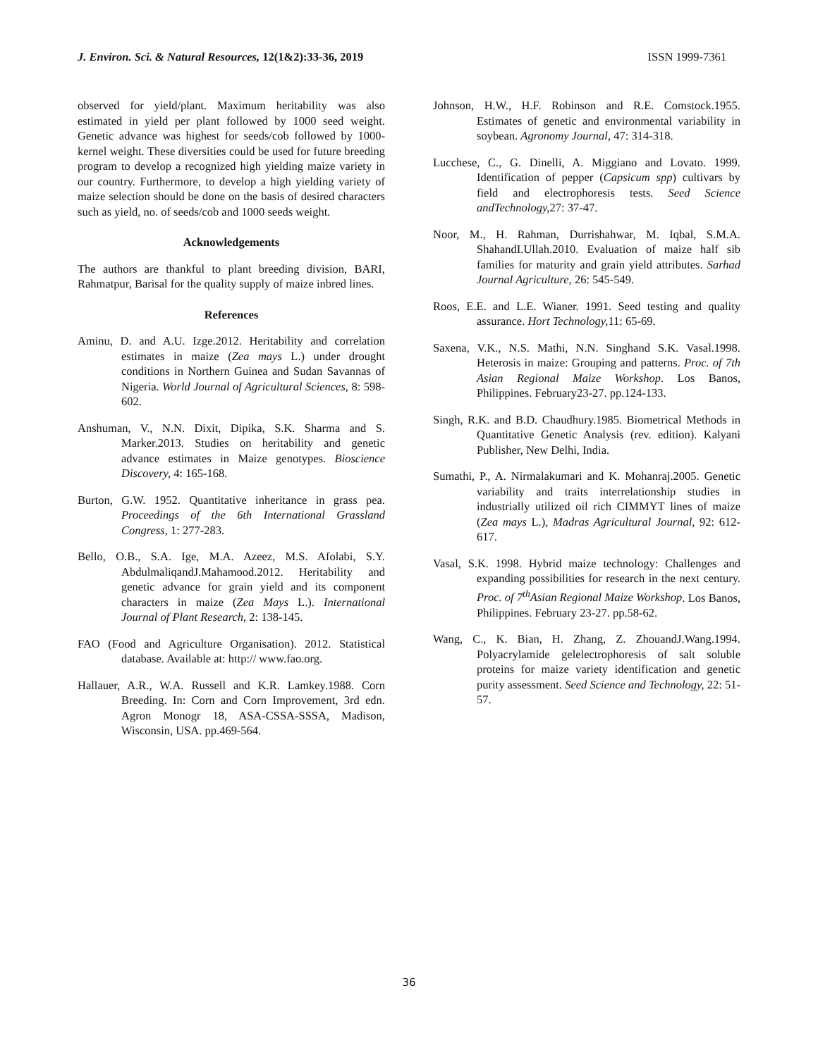J. Environ. Sci. & Natural Resources, 12(1&2):33-36, 2019 ISSN 1999-7361
observed for yield/plant. Maximum heritability was also estimated in yield per plant followed by 1000 seed weight. Genetic advance was highest for seeds/cob followed by 1000-kernel weight. These diversities could be used for future breeding program to develop a recognized high yielding maize variety in our country. Furthermore, to develop a high yielding variety of maize selection should be done on the basis of desired characters such as yield, no. of seeds/cob and 1000 seeds weight.
Acknowledgements
The authors are thankful to plant breeding division, BARI, Rahmatpur, Barisal for the quality supply of maize inbred lines.
References
Aminu, D. and A.U. Izge.2012. Heritability and correlation estimates in maize (Zea mays L.) under drought conditions in Northern Guinea and Sudan Savannas of Nigeria. World Journal of Agricultural Sciences, 8: 598-602.
Anshuman, V., N.N. Dixit, Dipika, S.K. Sharma and S. Marker.2013. Studies on heritability and genetic advance estimates in Maize genotypes. Bioscience Discovery, 4: 165-168.
Burton, G.W. 1952. Quantitative inheritance in grass pea. Proceedings of the 6th International Grassland Congress, 1: 277-283.
Bello, O.B., S.A. Ige, M.A. Azeez, M.S. Afolabi, S.Y. AbdulmaliqandJ.Mahamood.2012. Heritability and genetic advance for grain yield and its component characters in maize (Zea Mays L.). International Journal of Plant Research, 2: 138-145.
FAO (Food and Agriculture Organisation). 2012. Statistical database. Available at: http:// www.fao.org.
Hallauer, A.R., W.A. Russell and K.R. Lamkey.1988. Corn Breeding. In: Corn and Corn Improvement, 3rd edn. Agron Monogr 18, ASA-CSSA-SSSA, Madison, Wisconsin, USA. pp.469-564.
Johnson, H.W., H.F. Robinson and R.E. Comstock.1955. Estimates of genetic and environmental variability in soybean. Agronomy Journal, 47: 314-318.
Lucchese, C., G. Dinelli, A. Miggiano and Lovato. 1999. Identification of pepper (Capsicum spp) cultivars by field and electrophoresis tests. Seed Science andTechnology, 27: 37-47.
Noor, M., H. Rahman, Durrishahwar, M. Iqbal, S.M.A. ShahandI.Ullah.2010. Evaluation of maize half sib families for maturity and grain yield attributes. Sarhad Journal Agriculture, 26: 545-549.
Roos, E.E. and L.E. Wianer. 1991. Seed testing and quality assurance. Hort Technology, 11: 65-69.
Saxena, V.K., N.S. Mathi, N.N. Singhand S.K. Vasal.1998. Heterosis in maize: Grouping and patterns. Proc. of 7th Asian Regional Maize Workshop. Los Banos, Philippines. February23-27. pp.124-133.
Singh, R.K. and B.D. Chaudhury.1985. Biometrical Methods in Quantitative Genetic Analysis (rev. edition). Kalyani Publisher, New Delhi, India.
Sumathi, P., A. Nirmalakumari and K. Mohanraj.2005. Genetic variability and traits interrelationship studies in industrially utilized oil rich CIMMYT lines of maize (Zea mays L.), Madras Agricultural Journal, 92: 612-617.
Vasal, S.K. 1998. Hybrid maize technology: Challenges and expanding possibilities for research in the next century. Proc. of 7<sup>th</sup>Asian Regional Maize Workshop. Los Banos, Philippines. February 23-27. pp.58-62.
Wang, C., K. Bian, H. Zhang, Z. ZhouandJ.Wang.1994. Polyacrylamide gelelectrophoresis of salt soluble proteins for maize variety identification and genetic purity assessment. Seed Science and Technology, 22: 51-57.
36